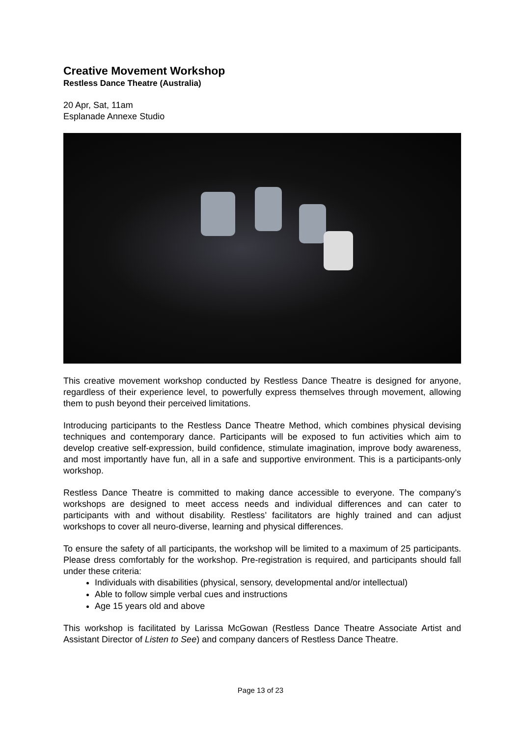Creative Movement Workshop
Restless Dance Theatre (Australia)
20 Apr, Sat, 11am
Esplanade Annexe Studio
This creative movement workshop conducted by Restless Dance Theatre is designed for anyone, regardless of their experience level, to powerfully express themselves through movement, allowing them to push beyond their perceived limitations.
Introducing participants to the Restless Dance Theatre Method, which combines physical devising techniques and contemporary dance. Participants will be exposed to fun activities which aim to develop creative self-expression, build confidence, stimulate imagination, improve body awareness, and most importantly have fun, all in a safe and supportive environment. This is a participants-only workshop.
Restless Dance Theatre is committed to making dance accessible to everyone. The company’s workshops are designed to meet access needs and individual differences and can cater to participants with and without disability. Restless’ facilitators are highly trained and can adjust workshops to cover all neuro-diverse, learning and physical differences.
To ensure the safety of all participants, the workshop will be limited to a maximum of 25 participants. Please dress comfortably for the workshop. Pre-registration is required, and participants should fall under these criteria:
Individuals with disabilities (physical, sensory, developmental and/or intellectual)
Able to follow simple verbal cues and instructions
Age 15 years old and above
This workshop is facilitated by Larissa McGowan (Restless Dance Theatre Associate Artist and Assistant Director of Listen to See) and company dancers of Restless Dance Theatre.
Page 13 of 23